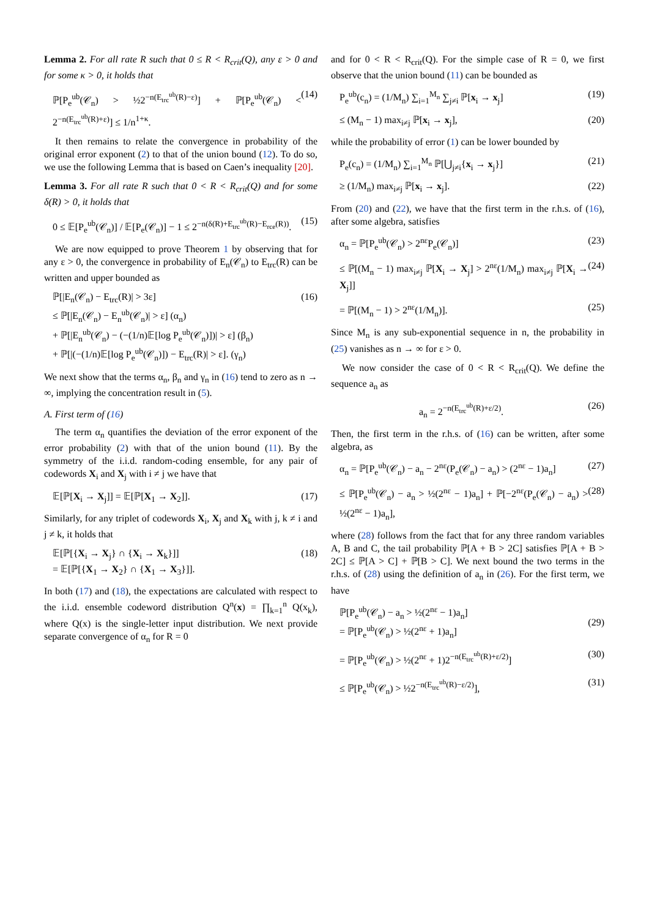Lemma 2. For all rate R such that 0 ≤ R < R<sub>crit</sub>(Q), any ε > 0 and for some κ > 0, it holds that
ℙ[P<sub>e</sub><sup>ub</sup>(𝒞<sub>n</sub>) > ½2<sup>−n(E<sub>trc</sub><sup>ub</sup>(R)−ε)</sup>] + ℙ[P<sub>e</sub><sup>ub</sup>(𝒞<sub>n</sub>) < 2<sup>−n(E<sub>trc</sub><sup>ub</sup>(R)+ε)</sup>] ≤ 1/n<sup>1+κ</sup>. (14)
It then remains to relate the convergence in probability of the original error exponent (2) to that of the union bound (12). To do so, we use the following Lemma that is based on Caen’s inequality [20].
Lemma 3. For all rate R such that 0 < R < R<sub>crit</sub>(Q) and for some δ(R) > 0, it holds that
0 ≤ 𝔼[P<sub>e</sub><sup>ub</sup>(𝒞<sub>n</sub>)] / 𝔼[P<sub>e</sub>(𝒞<sub>n</sub>)] − 1 ≤ 2<sup>−n(δ(R)+E<sub>trc</sub><sup>ub</sup>(R)−E<sub>rce</sub>(R))</sup>. (15)
We are now equipped to prove Theorem 1 by observing that for any ε > 0, the convergence in probability of E<sub>n</sub>(𝒞<sub>n</sub>) to E<sub>trc</sub>(R) can be written and upper bounded as
ℙ[|E<sub>n</sub>(𝒞<sub>n</sub>) − E<sub>trc</sub>(R)| > 3ε]
≤ ℙ[|E<sub>n</sub>(𝒞<sub>n</sub>) − E<sub>n</sub><sup>ub</sup>(𝒞<sub>n</sub>)| > ε] (α<sub>n</sub>)
+ ℙ[|E<sub>n</sub><sup>ub</sup>(𝒞<sub>n</sub>) − (−(1/n)𝔼[log P<sub>e</sub><sup>ub</sup>(𝒞<sub>n</sub>)])| > ε] (β<sub>n</sub>)
+ ℙ[|(−(1/n)𝔼[log P<sub>e</sub><sup>ub</sup>(𝒞<sub>n</sub>)]) − E<sub>trc</sub>(R)| > ε]. (γ<sub>n</sub>) (16)
We next show that the terms α<sub>n</sub>, β<sub>n</sub> and γ<sub>n</sub> in (16) tend to zero as n → ∞, implying the concentration result in (5).
A. First term of (16)
The term α<sub>n</sub> quantifies the deviation of the error exponent of the error probability (2) with that of the union bound (11). By the symmetry of the i.i.d. random-coding ensemble, for any pair of codewords X<sub>i</sub> and X<sub>j</sub> with i ≠ j we have that
𝔼[ℙ[X<sub>i</sub> → X<sub>j</sub>]] = 𝔼[ℙ[X<sub>1</sub> → X<sub>2</sub>]]. (17)
Similarly, for any triplet of codewords X<sub>i</sub>, X<sub>j</sub> and X<sub>k</sub> with j, k ≠ i and j ≠ k, it holds that
𝔼[ℙ[{X<sub>i</sub> → X<sub>j</sub>} ∩ {X<sub>i</sub> → X<sub>k</sub>}]]
= 𝔼[ℙ[{X<sub>1</sub> → X<sub>2</sub>} ∩ {X<sub>1</sub> → X<sub>3</sub>}]]. (18)
In both (17) and (18), the expectations are calculated with respect to the i.i.d. ensemble codeword distribution Q<sup>n</sup>(x) = ∏<sub>k=1</sub><sup>n</sup> Q(x<sub>k</sub>), where Q(x) is the single-letter input distribution. We next provide separate convergence of α<sub>n</sub> for R = 0
and for 0 < R < R<sub>crit</sub>(Q). For the simple case of R = 0, we first observe that the union bound (11) can be bounded as
P<sub>e</sub><sup>ub</sup>(c<sub>n</sub>) = (1/M<sub>n</sub>) ∑<sub>i=1</sub><sup>M<sub>n</sub></sup> ∑<sub>j≠i</sub> ℙ[x<sub>i</sub> → x<sub>j</sub>] (19)
≤ (M<sub>n</sub> − 1) max<sub>i≠j</sub> ℙ[x<sub>i</sub> → x<sub>j</sub>], (20)
while the probability of error (1) can be lower bounded by
P<sub>e</sub>(c<sub>n</sub>) = (1/M<sub>n</sub>) ∑<sub>i=1</sub><sup>M<sub>n</sub></sup> ℙ[⋃<sub>j≠i</sub>{x<sub>i</sub> → x<sub>j</sub>}] (21)
≥ (1/M<sub>n</sub>) max<sub>i≠j</sub> ℙ[x<sub>i</sub> → x<sub>j</sub>]. (22)
From (20) and (22), we have that the first term in the r.h.s. of (16), after some algebra, satisfies
α<sub>n</sub> = ℙ[P<sub>e</sub><sup>ub</sup>(𝒞<sub>n</sub>) > 2<sup>nε</sup>P<sub>e</sub>(𝒞<sub>n</sub>)] (23)
≤ ℙ[(M<sub>n</sub> − 1) max<sub>i≠j</sub> ℙ[X<sub>i</sub> → X<sub>j</sub>] > 2<sup>nε</sup>(1/M<sub>n</sub>) max<sub>i≠j</sub> ℙ[X<sub>i</sub> → X<sub>j</sub>]] (24)
= ℙ[(M<sub>n</sub> − 1) > 2<sup>nε</sup>(1/M<sub>n</sub>)]. (25)
Since M<sub>n</sub> is any sub-exponential sequence in n, the probability in (25) vanishes as n → ∞ for ε > 0.
We now consider the case of 0 < R < R<sub>crit</sub>(Q). We define the sequence a<sub>n</sub> as
a<sub>n</sub> = 2<sup>−n(E<sub>trc</sub><sup>ub</sup>(R)+ε/2)</sup>. (26)
Then, the first term in the r.h.s. of (16) can be written, after some algebra, as
α<sub>n</sub> = ℙ[P<sub>e</sub><sup>ub</sup>(𝒞<sub>n</sub>) − a<sub>n</sub> − 2<sup>nε</sup>(P<sub>e</sub>(𝒞<sub>n</sub>) − a<sub>n</sub>) > (2<sup>nε</sup> − 1)a<sub>n</sub>] (27)
≤ ℙ[P<sub>e</sub><sup>ub</sup>(𝒞<sub>n</sub>) − a<sub>n</sub> > ½(2<sup>nε</sup> − 1)a<sub>n</sub>] + ℙ[−2<sup>nε</sup>(P<sub>e</sub>(𝒞<sub>n</sub>) − a<sub>n</sub>) > ½(2<sup>nε</sup> − 1)a<sub>n</sub>], (28)
where (28) follows from the fact that for any three random variables A, B and C, the tail probability ℙ[A + B > 2C] satisfies ℙ[A + B > 2C] ≤ ℙ[A > C] + ℙ[B > C]. We next bound the two terms in the r.h.s. of (28) using the definition of a<sub>n</sub> in (26). For the first term, we have
ℙ[P<sub>e</sub><sup>ub</sup>(𝒞<sub>n</sub>) − a<sub>n</sub> > ½(2<sup>nε</sup> − 1)a<sub>n</sub>]
= ℙ[P<sub>e</sub><sup>ub</sup>(𝒞<sub>n</sub>) > ½(2<sup>nε</sup> + 1)a<sub>n</sub>]
(29)
= ℙ[P<sub>e</sub><sup>ub</sup>(𝒞<sub>n</sub>) > ½(2<sup>nε</sup> + 1)2<sup>−n(E<sub>trc</sub><sup>ub</sup>(R)+ε/2)</sup>] (30)
≤ ℙ[P<sub>e</sub><sup>ub</sup>(𝒞<sub>n</sub>) > ½2<sup>−n(E<sub>trc</sub><sup>ub</sup>(R)−ε/2)</sup>], (31)